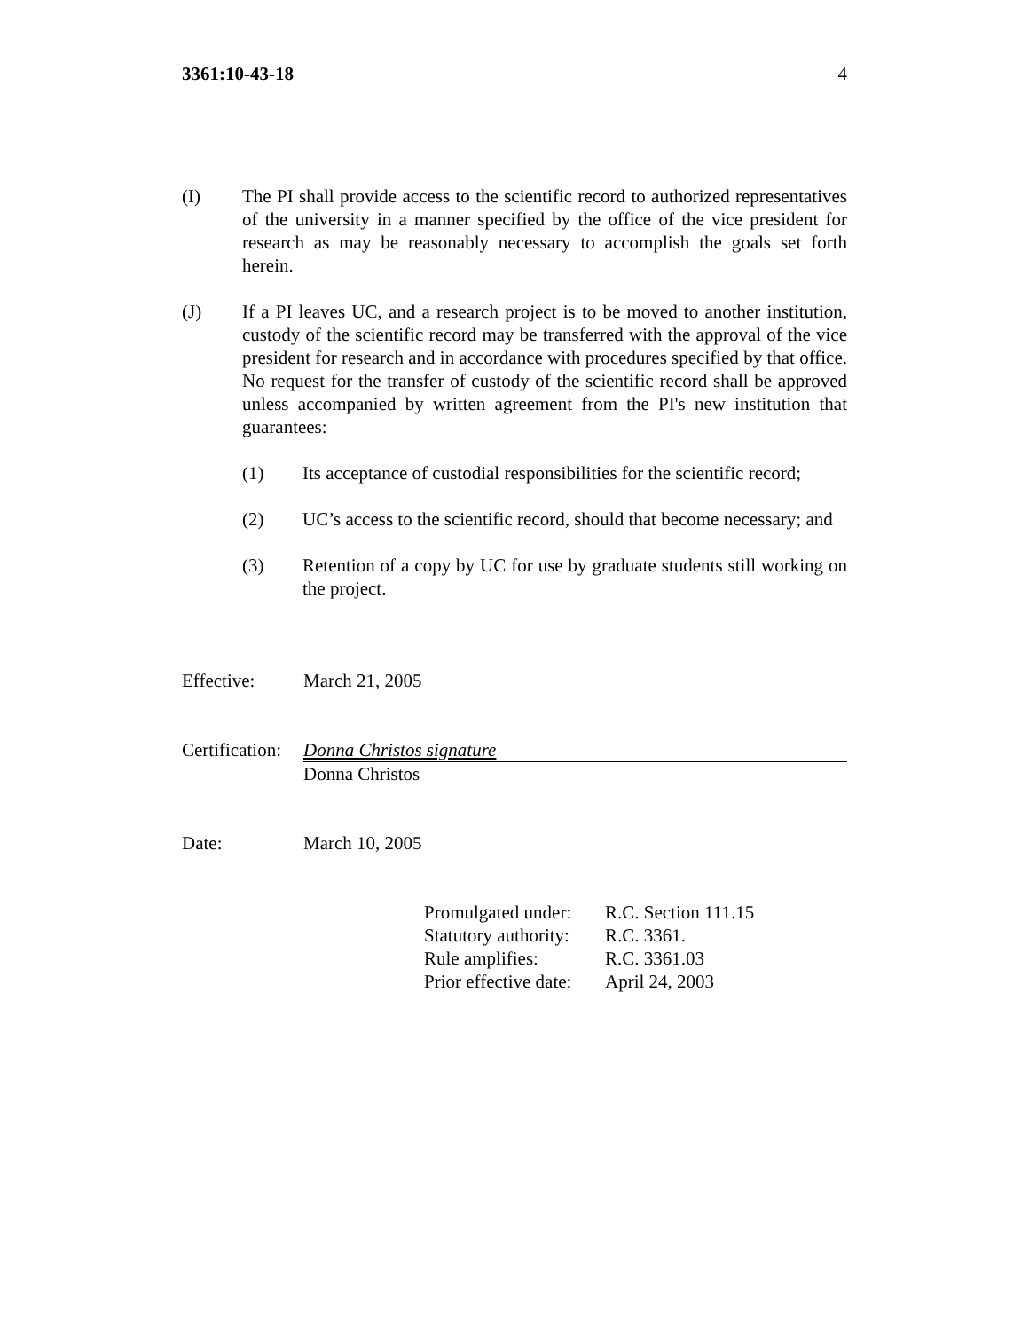3361:10-43-18 4
(I) The PI shall provide access to the scientific record to authorized representatives of the university in a manner specified by the office of the vice president for research as may be reasonably necessary to accomplish the goals set forth herein.
(J) If a PI leaves UC, and a research project is to be moved to another institution, custody of the scientific record may be transferred with the approval of the vice president for research and in accordance with procedures specified by that office. No request for the transfer of custody of the scientific record shall be approved unless accompanied by written agreement from the PI's new institution that guarantees:
(1) Its acceptance of custodial responsibilities for the scientific record;
(2) UC’s access to the scientific record, should that become necessary; and
(3) Retention of a copy by UC for use by graduate students still working on the project.
Effective: March 21, 2005
Certification:
Donna Christos signature
Donna Christos
Date: March 10, 2005
| Promulgated under: | R.C. Section 111.15 |
| Statutory authority: | R.C. 3361. |
| Rule amplifies: | R.C. 3361.03 |
| Prior effective date: | April 24, 2003 |